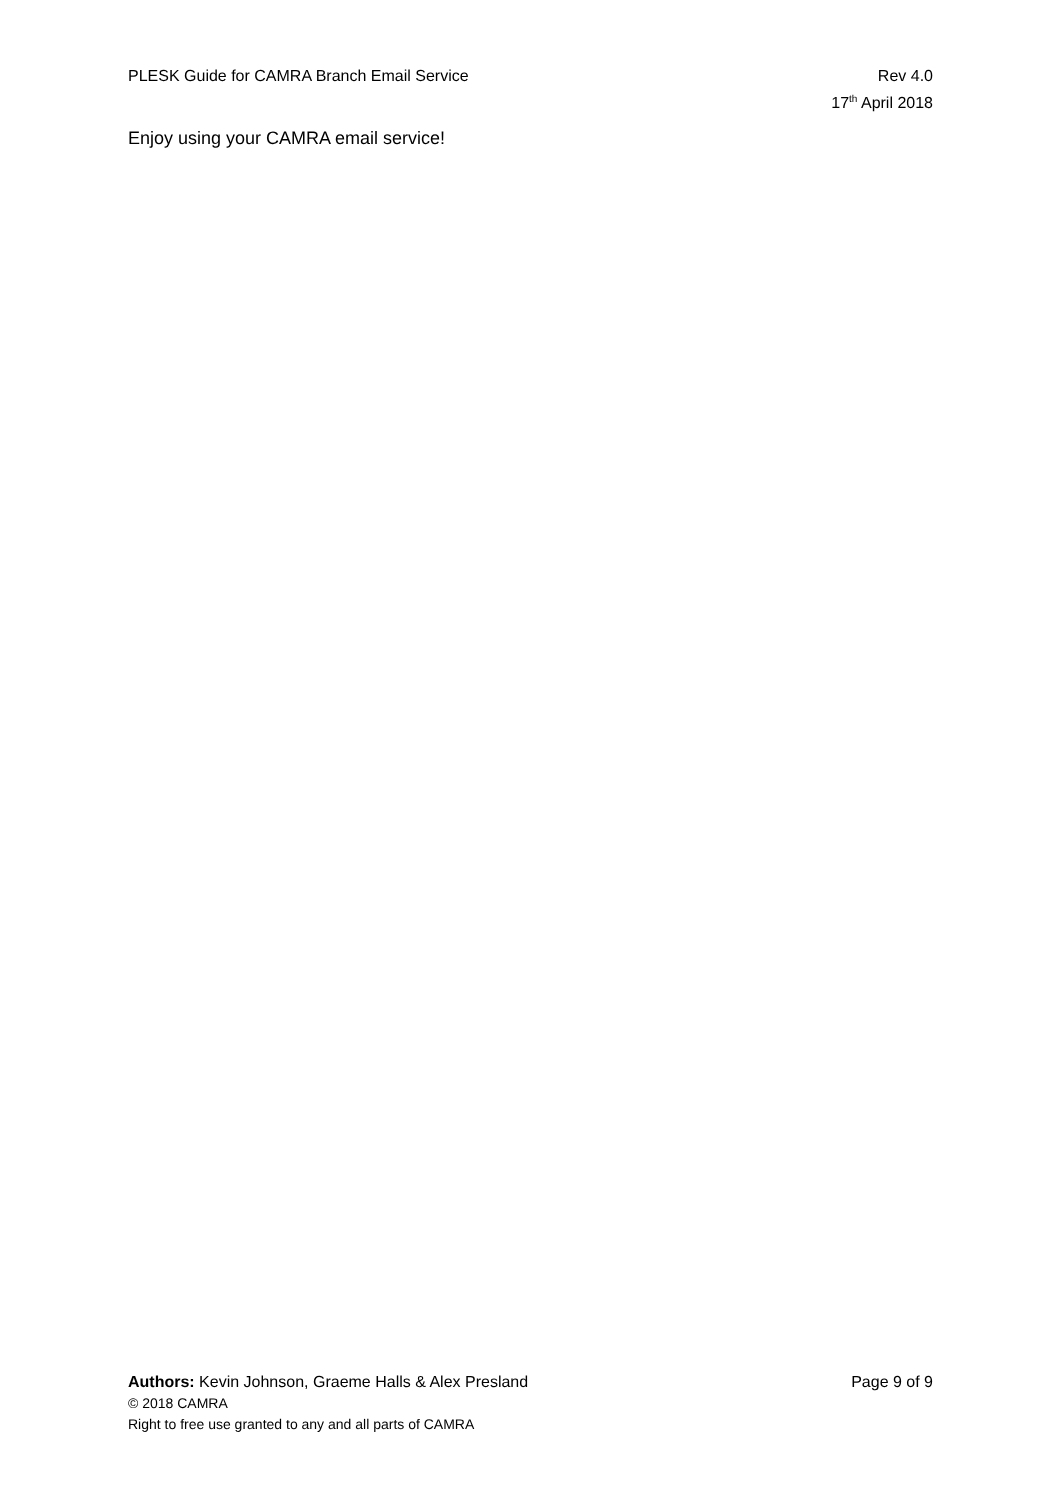PLESK Guide for CAMRA Branch Email Service
Rev 4.0
17<sup>th</sup> April 2018
Enjoy using your CAMRA email service!
Authors: Kevin Johnson, Graeme Halls & Alex Presland
Page 9 of 9
© 2018 CAMRA
Right to free use granted to any and all parts of CAMRA